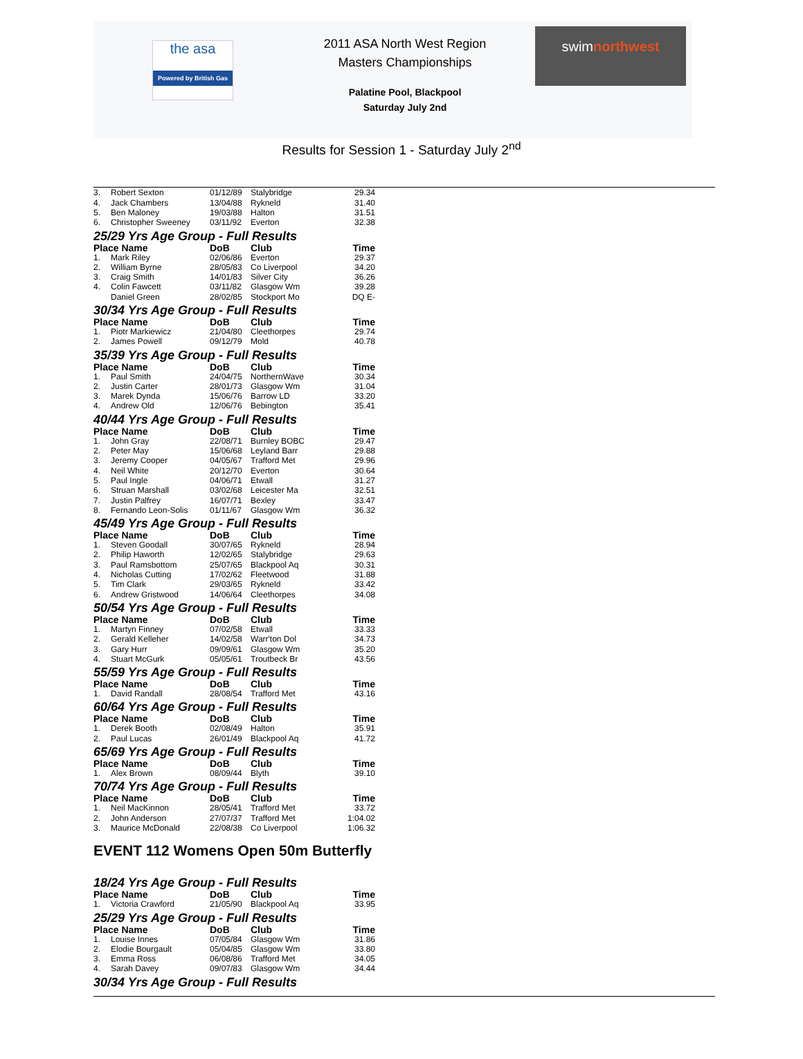the asa
Powered by British Gas
2011 ASA North West Region
Masters Championships
Palatine Pool, Blackpool
Saturday July 2nd
swimnorthwest
Results for Session 1 - Saturday July 2<sup>nd</sup>
| 3. | Robert Sexton | 01/12/89 | Stalybridge | 29.34 |
| 4. | Jack Chambers | 13/04/88 | Rykneld | 31.40 |
| 5. | Ben Maloney | 19/03/88 | Halton | 31.51 |
| 6. | Christopher Sweeney | 03/11/92 | Everton | 32.38 |
25/29 Yrs Age Group - Full Results
| Place Name | | DoB | Club | Time |
| --- | --- | --- | --- | --- |
| 1. | Mark Riley | 02/06/86 | Everton | 29.37 |
| 2. | William Byrne | 28/05/83 | Co Liverpool | 34.20 |
| 3. | Craig Smith | 14/01/83 | Silver City | 36.26 |
| 4. | Colin Fawcett | 03/11/82 | Glasgow Wm | 39.28 |
| | Daniel Green | 28/02/85 | Stockport Mo | DQ E- |
30/34 Yrs Age Group - Full Results
| Place Name | | DoB | Club | Time |
| --- | --- | --- | --- | --- |
| 1. | Piotr Markiewicz | 21/04/80 | Cleethorpes | 29.74 |
| 2. | James Powell | 09/12/79 | Mold | 40.78 |
35/39 Yrs Age Group - Full Results
| Place Name | | DoB | Club | Time |
| --- | --- | --- | --- | --- |
| 1. | Paul Smith | 24/04/75 | NorthernWave | 30.34 |
| 2. | Justin Carter | 28/01/73 | Glasgow Wm | 31.04 |
| 3. | Marek Dynda | 15/06/76 | Barrow LD | 33.20 |
| 4. | Andrew Old | 12/06/76 | Bebington | 35.41 |
40/44 Yrs Age Group - Full Results
| Place Name | | DoB | Club | Time |
| --- | --- | --- | --- | --- |
| 1. | John Gray | 22/08/71 | Burnley BOBC | 29.47 |
| 2. | Peter May | 15/06/68 | Leyland Barr | 29.88 |
| 3. | Jeremy Cooper | 04/05/67 | Trafford Met | 29.96 |
| 4. | Neil White | 20/12/70 | Everton | 30.64 |
| 5. | Paul Ingle | 04/06/71 | Etwall | 31.27 |
| 6. | Struan Marshall | 03/02/68 | Leicester Ma | 32.51 |
| 7. | Justin Palfrey | 16/07/71 | Bexley | 33.47 |
| 8. | Fernando Leon-Solis | 01/11/67 | Glasgow Wm | 36.32 |
45/49 Yrs Age Group - Full Results
| Place Name | | DoB | Club | Time |
| --- | --- | --- | --- | --- |
| 1. | Steven Goodall | 30/07/65 | Rykneld | 28.94 |
| 2. | Philip Haworth | 12/02/65 | Stalybridge | 29.63 |
| 3. | Paul Ramsbottom | 25/07/65 | Blackpool Aq | 30.31 |
| 4. | Nicholas Cutting | 17/02/62 | Fleetwood | 31.88 |
| 5. | Tim Clark | 29/03/65 | Rykneld | 33.42 |
| 6. | Andrew Gristwood | 14/06/64 | Cleethorpes | 34.08 |
50/54 Yrs Age Group - Full Results
| Place Name | | DoB | Club | Time |
| --- | --- | --- | --- | --- |
| 1. | Martyn Finney | 07/02/58 | Etwall | 33.33 |
| 2. | Gerald Kelleher | 14/02/58 | Warr'ton Dol | 34.73 |
| 3. | Gary Hurr | 09/09/61 | Glasgow Wm | 35.20 |
| 4. | Stuart McGurk | 05/05/61 | Troutbeck Br | 43.56 |
55/59 Yrs Age Group - Full Results
| Place Name | | DoB | Club | Time |
| --- | --- | --- | --- | --- |
| 1. | David Randall | 28/08/54 | Trafford Met | 43.16 |
60/64 Yrs Age Group - Full Results
| Place Name | | DoB | Club | Time |
| --- | --- | --- | --- | --- |
| 1. | Derek Booth | 02/08/49 | Halton | 35.91 |
| 2. | Paul Lucas | 26/01/49 | Blackpool Aq | 41.72 |
65/69 Yrs Age Group - Full Results
| Place Name | | DoB | Club | Time |
| --- | --- | --- | --- | --- |
| 1. | Alex Brown | 08/09/44 | Blyth | 39.10 |
70/74 Yrs Age Group - Full Results
| Place Name | | DoB | Club | Time |
| --- | --- | --- | --- | --- |
| 1. | Neil MacKinnon | 28/05/41 | Trafford Met | 33.72 |
| 2. | John Anderson | 27/07/37 | Trafford Met | 1:04.02 |
| 3. | Maurice McDonald | 22/08/38 | Co Liverpool | 1:06.32 |
EVENT 112 Womens Open 50m Butterfly
18/24 Yrs Age Group - Full Results
| Place Name | | DoB | Club | Time |
| --- | --- | --- | --- | --- |
| 1. | Victoria Crawford | 21/05/90 | Blackpool Aq | 33.95 |
25/29 Yrs Age Group - Full Results
| Place Name | | DoB | Club | Time |
| --- | --- | --- | --- | --- |
| 1. | Louise Innes | 07/05/84 | Glasgow Wm | 31.86 |
| 2. | Elodie Bourgault | 05/04/85 | Glasgow Wm | 33.80 |
| 3. | Emma Ross | 06/08/86 | Trafford Met | 34.05 |
| 4. | Sarah Davey | 09/07/83 | Glasgow Wm | 34.44 |
30/34 Yrs Age Group - Full Results